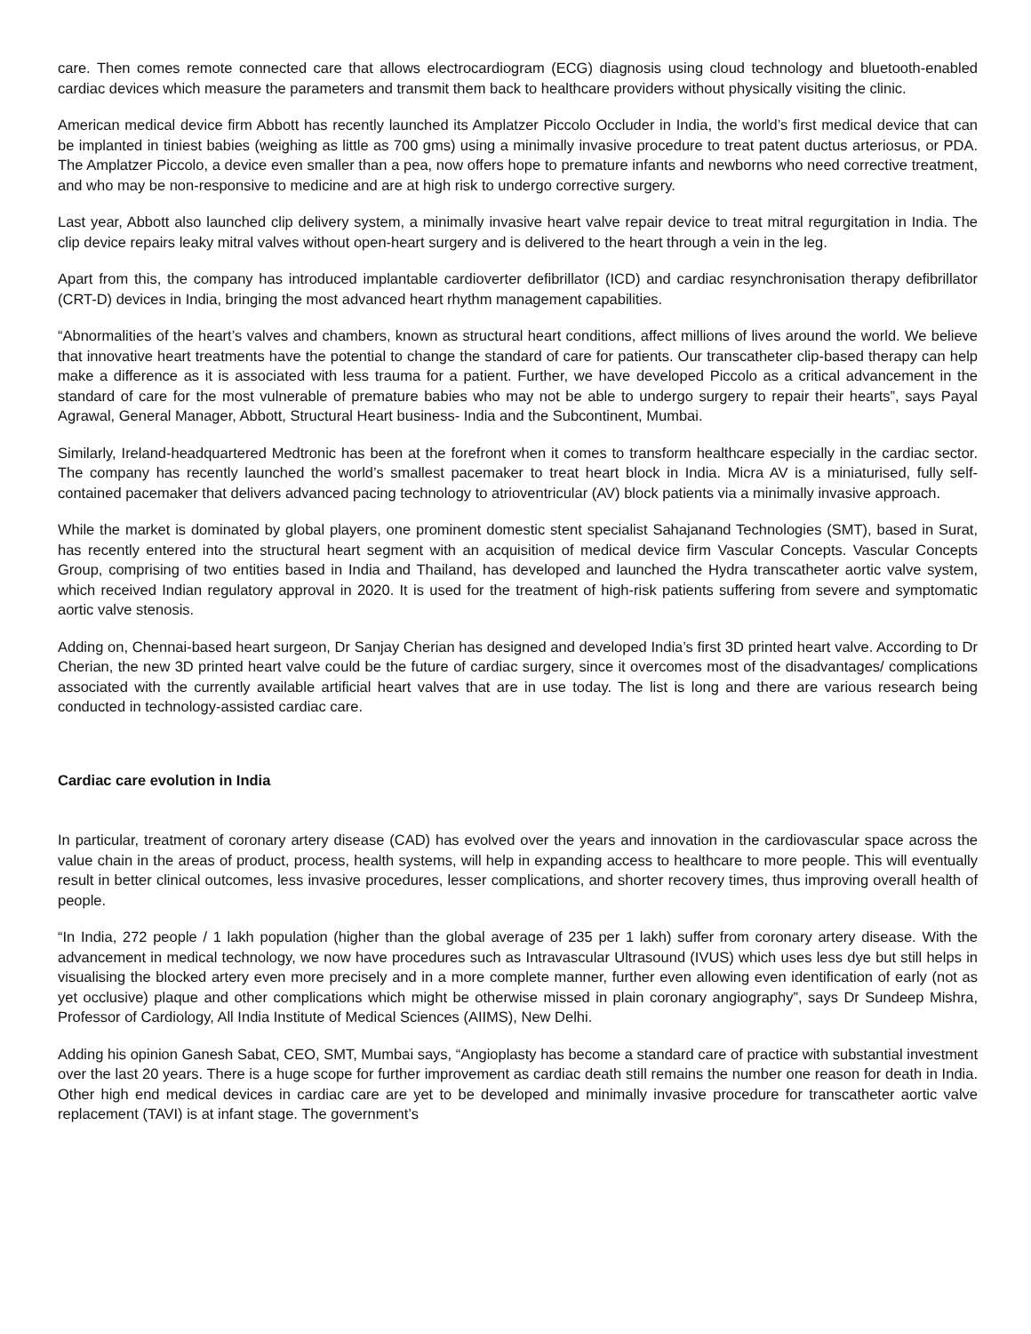care. Then comes remote connected care that allows electrocardiogram (ECG) diagnosis using cloud technology and bluetooth-enabled cardiac devices which measure the parameters and transmit them back to healthcare providers without physically visiting the clinic.
American medical device firm Abbott has recently launched its Amplatzer Piccolo Occluder in India, the world’s first medical device that can be implanted in tiniest babies (weighing as little as 700 gms) using a minimally invasive procedure to treat patent ductus arteriosus, or PDA. The Amplatzer Piccolo, a device even smaller than a pea, now offers hope to premature infants and newborns who need corrective treatment, and who may be non-responsive to medicine and are at high risk to undergo corrective surgery.
Last year, Abbott also launched clip delivery system, a minimally invasive heart valve repair device to treat mitral regurgitation in India. The clip device repairs leaky mitral valves without open-heart surgery and is delivered to the heart through a vein in the leg.
Apart from this, the company has introduced implantable cardioverter defibrillator (ICD) and cardiac resynchronisation therapy defibrillator (CRT-D) devices in India, bringing the most advanced heart rhythm management capabilities.
“Abnormalities of the heart’s valves and chambers, known as structural heart conditions, affect millions of lives around the world. We believe that innovative heart treatments have the potential to change the standard of care for patients. Our transcatheter clip-based therapy can help make a difference as it is associated with less trauma for a patient. Further, we have developed Piccolo as a critical advancement in the standard of care for the most vulnerable of premature babies who may not be able to undergo surgery to repair their hearts”, says Payal Agrawal, General Manager, Abbott, Structural Heart business- India and the Subcontinent, Mumbai.
Similarly, Ireland-headquartered Medtronic has been at the forefront when it comes to transform healthcare especially in the cardiac sector. The company has recently launched the world’s smallest pacemaker to treat heart block in India. Micra AV is a miniaturised, fully self-contained pacemaker that delivers advanced pacing technology to atrioventricular (AV) block patients via a minimally invasive approach.
While the market is dominated by global players, one prominent domestic stent specialist Sahajanand Technologies (SMT), based in Surat, has recently entered into the structural heart segment with an acquisition of medical device firm Vascular Concepts. Vascular Concepts Group, comprising of two entities based in India and Thailand, has developed and launched the Hydra transcatheter aortic valve system, which received Indian regulatory approval in 2020. It is used for the treatment of high-risk patients suffering from severe and symptomatic aortic valve stenosis.
Adding on, Chennai-based heart surgeon, Dr Sanjay Cherian has designed and developed India’s first 3D printed heart valve. According to Dr Cherian, the new 3D printed heart valve could be the future of cardiac surgery, since it overcomes most of the disadvantages/ complications associated with the currently available artificial heart valves that are in use today. The list is long and there are various research being conducted in technology-assisted cardiac care.
Cardiac care evolution in India
In particular, treatment of coronary artery disease (CAD) has evolved over the years and innovation in the cardiovascular space across the value chain in the areas of product, process, health systems, will help in expanding access to healthcare to more people. This will eventually result in better clinical outcomes, less invasive procedures, lesser complications, and shorter recovery times, thus improving overall health of people.
“In India, 272 people / 1 lakh population (higher than the global average of 235 per 1 lakh) suffer from coronary artery disease. With the advancement in medical technology, we now have procedures such as Intravascular Ultrasound (IVUS) which uses less dye but still helps in visualising the blocked artery even more precisely and in a more complete manner, further even allowing even identification of early (not as yet occlusive) plaque and other complications which might be otherwise missed in plain coronary angiography”, says Dr Sundeep Mishra, Professor of Cardiology, All India Institute of Medical Sciences (AIIMS), New Delhi.
Adding his opinion Ganesh Sabat, CEO, SMT, Mumbai says, “Angioplasty has become a standard care of practice with substantial investment over the last 20 years. There is a huge scope for further improvement as cardiac death still remains the number one reason for death in India. Other high end medical devices in cardiac care are yet to be developed and minimally invasive procedure for transcatheter aortic valve replacement (TAVI) is at infant stage. The government’s